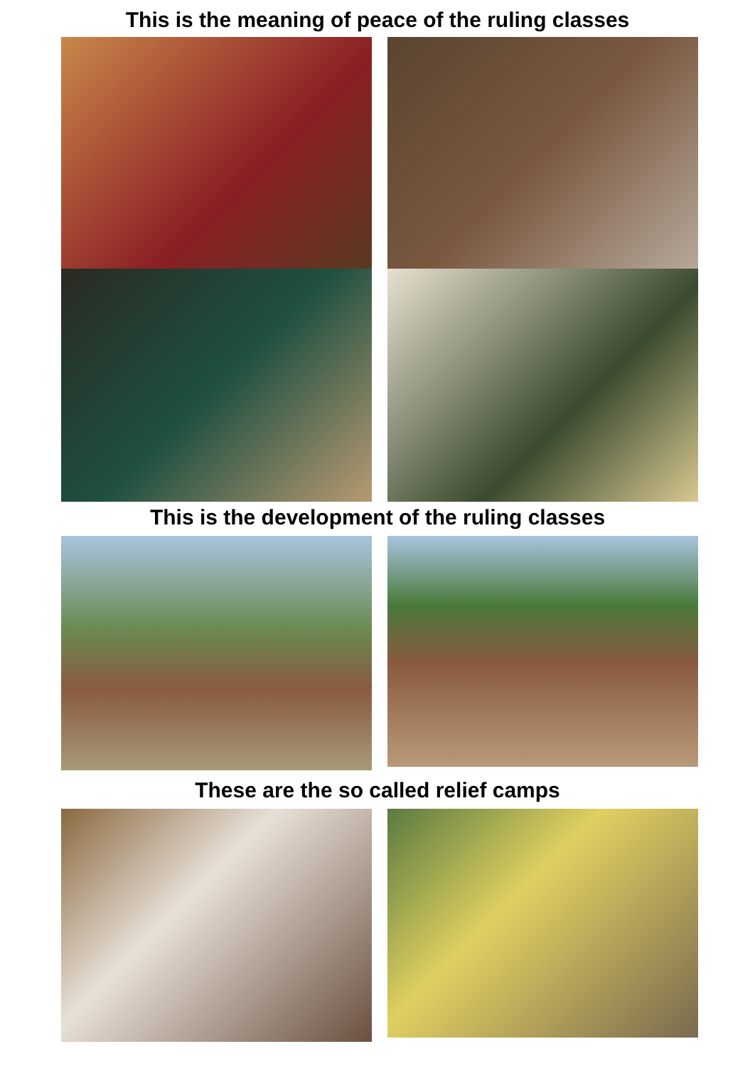This is the meaning of peace of the ruling classes
This is the development of the ruling classes
These are the so called relief camps